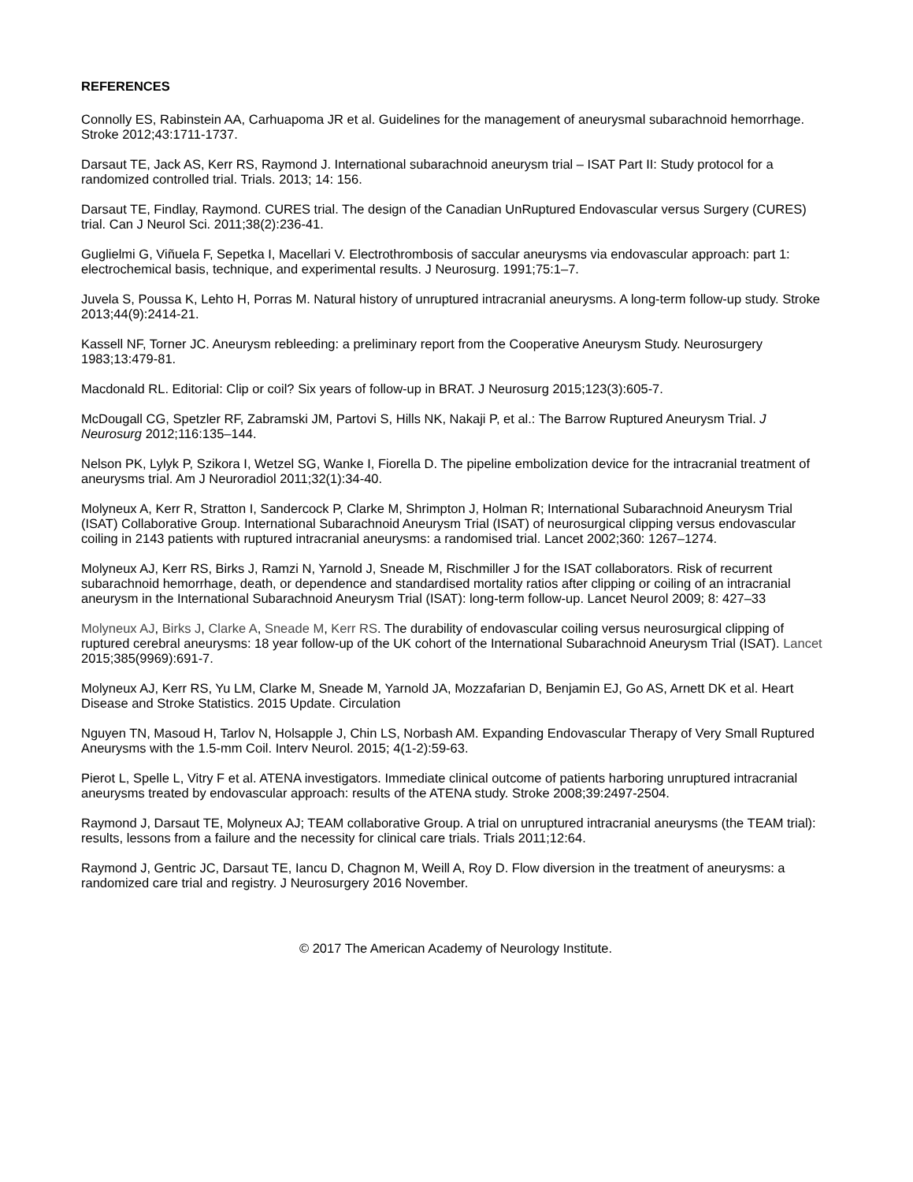REFERENCES
Connolly ES, Rabinstein AA, Carhuapoma JR et al. Guidelines for the management of aneurysmal subarachnoid hemorrhage. Stroke 2012;43:1711-1737.
Darsaut TE, Jack AS, Kerr RS, Raymond J. International subarachnoid aneurysm trial – ISAT Part II: Study protocol for a randomized controlled trial. Trials. 2013; 14: 156.
Darsaut TE, Findlay, Raymond. CURES trial. The design of the Canadian UnRuptured Endovascular versus Surgery (CURES) trial. Can J Neurol Sci. 2011;38(2):236-41.
Guglielmi G, Viñuela F, Sepetka I, Macellari V. Electrothrombosis of saccular aneurysms via endovascular approach: part 1: electrochemical basis, technique, and experimental results. J Neurosurg. 1991;75:1–7.
Juvela S, Poussa K, Lehto H, Porras M. Natural history of unruptured intracranial aneurysms. A long-term follow-up study. Stroke 2013;44(9):2414-21.
Kassell NF, Torner JC. Aneurysm rebleeding: a preliminary report from the Cooperative Aneurysm Study. Neurosurgery 1983;13:479-81.
Macdonald RL. Editorial: Clip or coil? Six years of follow-up in BRAT. J Neurosurg 2015;123(3):605-7.
McDougall CG, Spetzler RF, Zabramski JM, Partovi S, Hills NK, Nakaji P, et al.: The Barrow Ruptured Aneurysm Trial. J Neurosurg 2012;116:135–144.
Nelson PK, Lylyk P, Szikora I, Wetzel SG, Wanke I, Fiorella D. The pipeline embolization device for the intracranial treatment of aneurysms trial. Am J Neuroradiol 2011;32(1):34-40.
Molyneux A, Kerr R, Stratton I, Sandercock P, Clarke M, Shrimpton J, Holman R; International Subarachnoid Aneurysm Trial (ISAT) Collaborative Group. International Subarachnoid Aneurysm Trial (ISAT) of neurosurgical clipping versus endovascular coiling in 2143 patients with ruptured intracranial aneurysms: a randomised trial. Lancet 2002;360: 1267–1274.
Molyneux AJ, Kerr RS, Birks J, Ramzi N, Yarnold J, Sneade M, Rischmiller J for the ISAT collaborators. Risk of recurrent subarachnoid hemorrhage, death, or dependence and standardised mortality ratios after clipping or coiling of an intracranial aneurysm in the International Subarachnoid Aneurysm Trial (ISAT): long-term follow-up. Lancet Neurol 2009; 8: 427–33
Molyneux AJ, Birks J, Clarke A, Sneade M, Kerr RS. The durability of endovascular coiling versus neurosurgical clipping of ruptured cerebral aneurysms: 18 year follow-up of the UK cohort of the International Subarachnoid Aneurysm Trial (ISAT). Lancet 2015;385(9969):691-7.
Molyneux AJ, Kerr RS, Yu LM, Clarke M, Sneade M, Yarnold JA, Mozzafarian D, Benjamin EJ, Go AS, Arnett DK et al. Heart Disease and Stroke Statistics. 2015 Update. Circulation
Nguyen TN, Masoud H, Tarlov N, Holsapple J, Chin LS, Norbash AM. Expanding Endovascular Therapy of Very Small Ruptured Aneurysms with the 1.5-mm Coil. Interv Neurol. 2015; 4(1-2):59-63.
Pierot L, Spelle L, Vitry F et al. ATENA investigators. Immediate clinical outcome of patients harboring unruptured intracranial aneurysms treated by endovascular approach: results of the ATENA study. Stroke 2008;39:2497-2504.
Raymond J, Darsaut TE, Molyneux AJ; TEAM collaborative Group. A trial on unruptured intracranial aneurysms (the TEAM trial): results, lessons from a failure and the necessity for clinical care trials. Trials 2011;12:64.
Raymond J, Gentric JC, Darsaut TE, Iancu D, Chagnon M, Weill A, Roy D. Flow diversion in the treatment of aneurysms: a randomized care trial and registry. J Neurosurgery 2016 November.
© 2017 The American Academy of Neurology Institute.